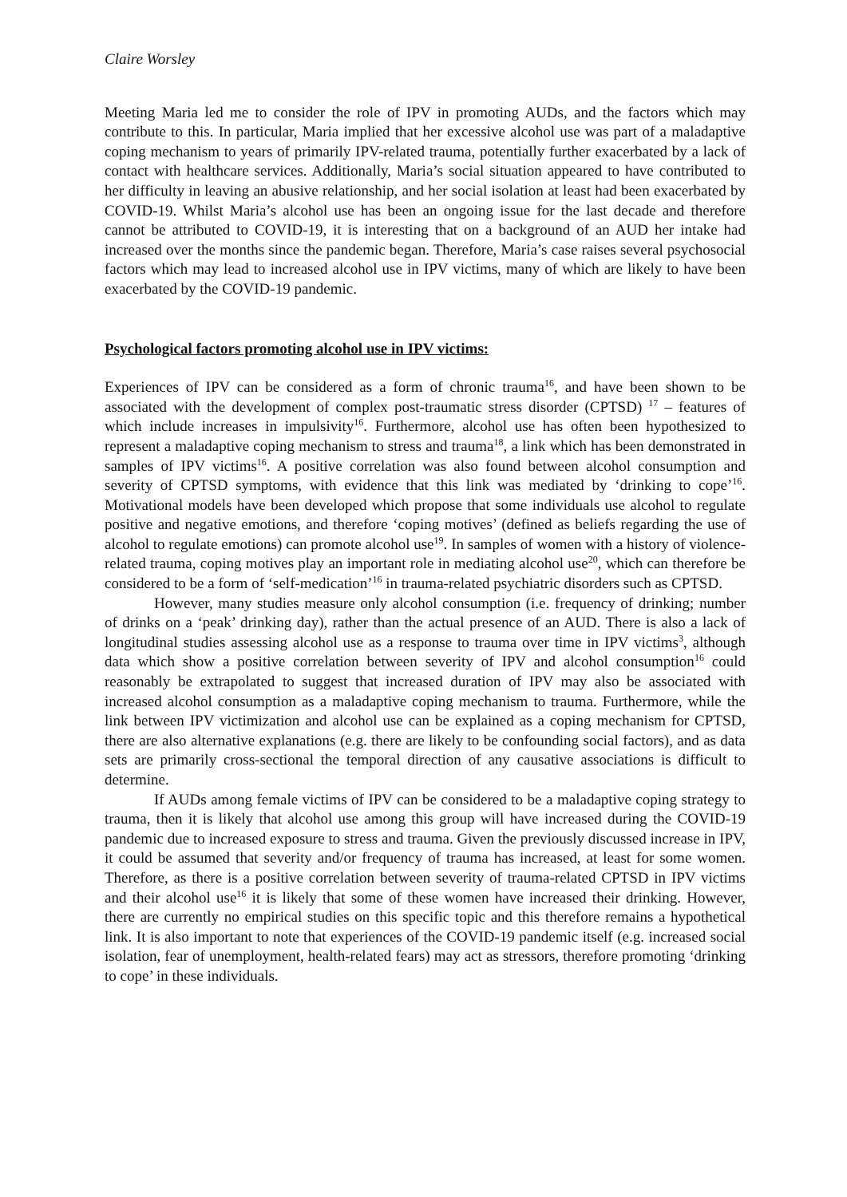Claire Worsley
Meeting Maria led me to consider the role of IPV in promoting AUDs, and the factors which may contribute to this. In particular, Maria implied that her excessive alcohol use was part of a maladaptive coping mechanism to years of primarily IPV-related trauma, potentially further exacerbated by a lack of contact with healthcare services. Additionally, Maria’s social situation appeared to have contributed to her difficulty in leaving an abusive relationship, and her social isolation at least had been exacerbated by COVID-19. Whilst Maria’s alcohol use has been an ongoing issue for the last decade and therefore cannot be attributed to COVID-19, it is interesting that on a background of an AUD her intake had increased over the months since the pandemic began. Therefore, Maria’s case raises several psychosocial factors which may lead to increased alcohol use in IPV victims, many of which are likely to have been exacerbated by the COVID-19 pandemic.
Psychological factors promoting alcohol use in IPV victims:
Experiences of IPV can be considered as a form of chronic trauma<sup>16</sup>, and have been shown to be associated with the development of complex post-traumatic stress disorder (CPTSD) <sup>17</sup> – features of which include increases in impulsivity<sup>16</sup>. Furthermore, alcohol use has often been hypothesized to represent a maladaptive coping mechanism to stress and trauma<sup>18</sup>, a link which has been demonstrated in samples of IPV victims<sup>16</sup>. A positive correlation was also found between alcohol consumption and severity of CPTSD symptoms, with evidence that this link was mediated by ‘drinking to cope’<sup>16</sup>. Motivational models have been developed which propose that some individuals use alcohol to regulate positive and negative emotions, and therefore ‘coping motives’ (defined as beliefs regarding the use of alcohol to regulate emotions) can promote alcohol use<sup>19</sup>. In samples of women with a history of violence-related trauma, coping motives play an important role in mediating alcohol use<sup>20</sup>, which can therefore be considered to be a form of ‘self-medication’<sup>16</sup> in trauma-related psychiatric disorders such as CPTSD.
However, many studies measure only alcohol consumption (i.e. frequency of drinking; number of drinks on a ‘peak’ drinking day), rather than the actual presence of an AUD. There is also a lack of longitudinal studies assessing alcohol use as a response to trauma over time in IPV victims<sup>3</sup>, although data which show a positive correlation between severity of IPV and alcohol consumption<sup>16</sup> could reasonably be extrapolated to suggest that increased duration of IPV may also be associated with increased alcohol consumption as a maladaptive coping mechanism to trauma. Furthermore, while the link between IPV victimization and alcohol use can be explained as a coping mechanism for CPTSD, there are also alternative explanations (e.g. there are likely to be confounding social factors), and as data sets are primarily cross-sectional the temporal direction of any causative associations is difficult to determine.
If AUDs among female victims of IPV can be considered to be a maladaptive coping strategy to trauma, then it is likely that alcohol use among this group will have increased during the COVID-19 pandemic due to increased exposure to stress and trauma. Given the previously discussed increase in IPV, it could be assumed that severity and/or frequency of trauma has increased, at least for some women. Therefore, as there is a positive correlation between severity of trauma-related CPTSD in IPV victims and their alcohol use<sup>16</sup> it is likely that some of these women have increased their drinking. However, there are currently no empirical studies on this specific topic and this therefore remains a hypothetical link. It is also important to note that experiences of the COVID-19 pandemic itself (e.g. increased social isolation, fear of unemployment, health-related fears) may act as stressors, therefore promoting ‘drinking to cope’ in these individuals.